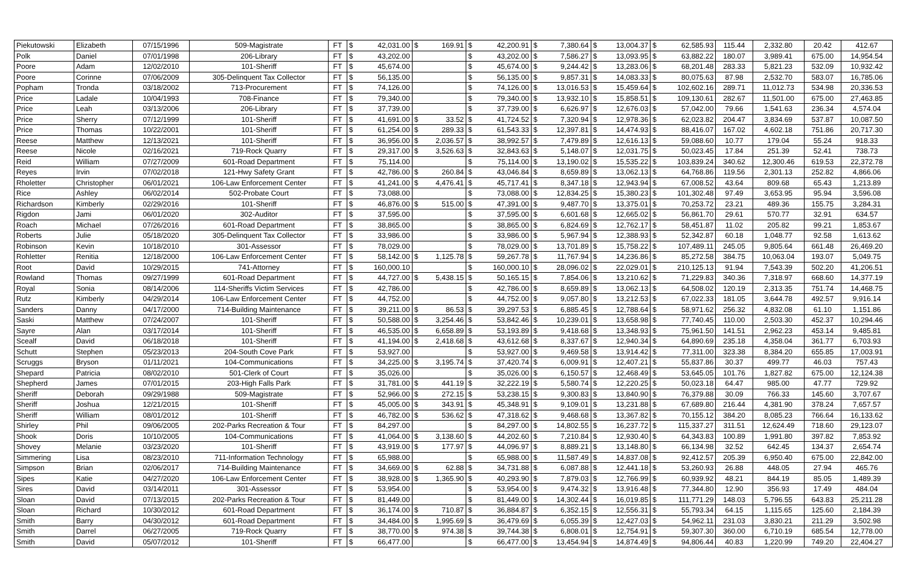| Piekutowski | Elizabeth | 07/15/1996 | 509-Magistrate | FT | $ | 42,031.00 | $ | 169.91 | $ | 42,200.91 | $ | 7,380.64 | $ | 13,004.37 | $ | 62,585.93 | 115.44 | 2,332.80 | 20.42 | 412.67 |
| Polk | Daniel | 07/01/1998 | 206-Library | FT | $ | 43,202.00 | | | $ | 43,202.00 | $ | 7,586.27 | $ | 13,093.95 | $ | 63,882.22 | 180.07 | 3,989.41 | 675.00 | 14,954.54 |
| Poore | Adam | 12/02/2010 | 101-Sheriff | FT | $ | 45,674.00 | | | $ | 45,674.00 | $ | 9,244.42 | $ | 13,283.06 | $ | 68,201.48 | 283.33 | 5,821.23 | 532.09 | 10,932.42 |
| Poore | Corinne | 07/06/2009 | 305-Delinquent Tax Collector | FT | $ | 56,135.00 | | | $ | 56,135.00 | $ | 9,857.31 | $ | 14,083.33 | $ | 80,075.63 | 87.98 | 2,532.70 | 583.07 | 16,785.06 |
| Popham | Tronda | 03/18/2002 | 713-Procurement | FT | $ | 74,126.00 | | | $ | 74,126.00 | $ | 13,016.53 | $ | 15,459.64 | $ | 102,602.16 | 289.71 | 11,012.73 | 534.98 | 20,336.53 |
| Price | Ladale | 10/04/1993 | 708-Finance | FT | $ | 79,340.00 | | | $ | 79,340.00 | $ | 13,932.10 | $ | 15,858.51 | $ | 109,130.61 | 282.67 | 11,501.00 | 675.00 | 27,463.85 |
| Price | Leah | 03/13/2006 | 206-Library | FT | $ | 37,739.00 | | | $ | 37,739.00 | $ | 6,626.97 | $ | 12,676.03 | $ | 57,042.00 | 79.66 | 1,541.63 | 236.34 | 4,574.04 |
| Price | Sherry | 07/12/1999 | 101-Sheriff | FT | $ | 41,691.00 | $ | 33.52 | $ | 41,724.52 | $ | 7,320.94 | $ | 12,978.36 | $ | 62,023.82 | 204.47 | 3,834.69 | 537.87 | 10,087.50 |
| Price | Thomas | 10/22/2001 | 101-Sheriff | FT | $ | 61,254.00 | $ | 289.33 | $ | 61,543.33 | $ | 12,397.81 | $ | 14,474.93 | $ | 88,416.07 | 167.02 | 4,602.18 | 751.86 | 20,717.30 |
| Reese | Matthew | 12/13/2021 | 101-Sheriff | FT | $ | 36,956.00 | $ | 2,036.57 | $ | 38,992.57 | $ | 7,479.89 | $ | 12,616.13 | $ | 59,088.60 | 10.77 | 179.04 | 55.24 | 918.33 |
| Reese | Nicole | 02/16/2021 | 719-Rock Quarry | FT | $ | 29,317.00 | $ | 3,526.63 | $ | 32,843.63 | $ | 5,148.07 | $ | 12,031.75 | $ | 50,023.45 | 17.84 | 251.39 | 52.41 | 738.73 |
| Reid | William | 07/27/2009 | 601-Road Department | FT | $ | 75,114.00 | | | $ | 75,114.00 | $ | 13,190.02 | $ | 15,535.22 | $ | 103,839.24 | 340.62 | 12,300.46 | 619.53 | 22,372.78 |
| Reyes | Irvin | 07/02/2018 | 121-Hwy Safety Grant | FT | $ | 42,786.00 | $ | 260.84 | $ | 43,046.84 | $ | 8,659.89 | $ | 13,062.13 | $ | 64,768.86 | 119.56 | 2,301.13 | 252.82 | 4,866.06 |
| Rholetter | Christopher | 06/01/2021 | 106-Law Enforcement Center | FT | $ | 41,241.00 | $ | 4,476.41 | $ | 45,717.41 | $ | 8,347.18 | $ | 12,943.94 | $ | 67,008.52 | 43.64 | 809.68 | 65.43 | 1,213.89 |
| Rice | Ashley | 06/02/2014 | 502-Probate Court | FT | $ | 73,088.00 | | | $ | 73,088.00 | $ | 12,834.25 | $ | 15,380.23 | $ | 101,302.48 | 97.49 | 3,653.95 | 95.94 | 3,596.08 |
| Richardson | Kimberly | 02/29/2016 | 101-Sheriff | FT | $ | 46,876.00 | $ | 515.00 | $ | 47,391.00 | $ | 9,487.70 | $ | 13,375.01 | $ | 70,253.72 | 23.21 | 489.36 | 155.75 | 3,284.31 |
| Rigdon | Jami | 06/01/2020 | 302-Auditor | FT | $ | 37,595.00 | | | $ | 37,595.00 | $ | 6,601.68 | $ | 12,665.02 | $ | 56,861.70 | 29.61 | 570.77 | 32.91 | 634.57 |
| Roach | Michael | 07/26/2016 | 601-Road Department | FT | $ | 38,865.00 | | | $ | 38,865.00 | $ | 6,824.69 | $ | 12,762.17 | $ | 58,451.87 | 11.02 | 205.82 | 99.21 | 1,853.67 |
| Roberts | Julie | 05/18/2020 | 305-Delinquent Tax Collector | FT | $ | 33,986.00 | | | $ | 33,986.00 | $ | 5,967.94 | $ | 12,388.93 | $ | 52,342.87 | 60.18 | 1,048.77 | 92.58 | 1,613.62 |
| Robinson | Kevin | 10/18/2010 | 301-Assessor | FT | $ | 78,029.00 | | | $ | 78,029.00 | $ | 13,701.89 | $ | 15,758.22 | $ | 107,489.11 | 245.05 | 9,805.64 | 661.48 | 26,469.20 |
| Rohletter | Renitia | 12/18/2000 | 106-Law Enforcement Center | FT | $ | 58,142.00 | $ | 1,125.78 | $ | 59,267.78 | $ | 11,767.94 | $ | 14,236.86 | $ | 85,272.58 | 384.75 | 10,063.04 | 193.07 | 5,049.75 |
| Root | David | 10/29/2015 | 741-Attorney | FT | $ | 160,000.10 | | | $ | 160,000.10 | $ | 28,096.02 | $ | 22,029.01 | $ | 210,125.13 | 91.94 | 7,543.39 | 502.20 | 41,206.51 |
| Rowland | Thomas | 09/27/1999 | 601-Road Department | FT | $ | 44,727.00 | $ | 5,438.15 | $ | 50,165.15 | $ | 7,854.06 | $ | 13,210.62 | $ | 71,229.83 | 340.36 | 7,318.97 | 668.60 | 14,377.19 |
| Royal | Sonia | 08/14/2006 | 114-Sheriffs Victim Services | FT | $ | 42,786.00 | | | $ | 42,786.00 | $ | 8,659.89 | $ | 13,062.13 | $ | 64,508.02 | 120.19 | 2,313.35 | 751.74 | 14,468.75 |
| Rutz | Kimberly | 04/29/2014 | 106-Law Enforcement Center | FT | $ | 44,752.00 | | | $ | 44,752.00 | $ | 9,057.80 | $ | 13,212.53 | $ | 67,022.33 | 181.05 | 3,644.78 | 492.57 | 9,916.14 |
| Sanders | Danny | 04/17/2000 | 714-Building Maintenance | FT | $ | 39,211.00 | $ | 86.53 | $ | 39,297.53 | $ | 6,885.45 | $ | 12,788.64 | $ | 58,971.62 | 256.32 | 4,832.08 | 61.10 | 1,151.86 |
| Saski | Matthew | 07/24/2007 | 101-Sheriff | FT | $ | 50,588.00 | $ | 3,254.46 | $ | 53,842.46 | $ | 10,239.01 | $ | 13,658.98 | $ | 77,740.45 | 110.00 | 2,503.30 | 452.37 | 10,294.46 |
| Sayre | Alan | 03/17/2014 | 101-Sheriff | FT | $ | 46,535.00 | $ | 6,658.89 | $ | 53,193.89 | $ | 9,418.68 | $ | 13,348.93 | $ | 75,961.50 | 141.51 | 2,962.23 | 453.14 | 9,485.81 |
| Scealf | David | 06/18/2018 | 101-Sheriff | FT | $ | 41,194.00 | $ | 2,418.68 | $ | 43,612.68 | $ | 8,337.67 | $ | 12,940.34 | $ | 64,890.69 | 235.18 | 4,358.04 | 361.77 | 6,703.93 |
| Schutt | Stephen | 05/23/2013 | 204-South Cove Park | FT | $ | 53,927.00 | | | $ | 53,927.00 | $ | 9,469.58 | $ | 13,914.42 | $ | 77,311.00 | 323.38 | 8,384.20 | 655.85 | 17,003.91 |
| Scruggs | Bryson | 01/11/2021 | 104-Communications | FT | $ | 34,225.00 | $ | 3,195.74 | $ | 37,420.74 | $ | 6,009.91 | $ | 12,407.21 | $ | 55,837.86 | 30.37 | 499.77 | 46.03 | 757.43 |
| Shepard | Patricia | 08/02/2010 | 501-Clerk of Court | FT | $ | 35,026.00 | | | $ | 35,026.00 | $ | 6,150.57 | $ | 12,468.49 | $ | 53,645.05 | 101.76 | 1,827.82 | 675.00 | 12,124.38 |
| Shepherd | James | 07/01/2015 | 203-High Falls Park | FT | $ | 31,781.00 | $ | 441.19 | $ | 32,222.19 | $ | 5,580.74 | $ | 12,220.25 | $ | 50,023.18 | 64.47 | 985.00 | 47.77 | 729.92 |
| Sheriff | Deborah | 09/29/1988 | 509-Magistrate | FT | $ | 52,966.00 | $ | 272.15 | $ | 53,238.15 | $ | 9,300.83 | $ | 13,840.90 | $ | 76,379.88 | 30.09 | 766.33 | 145.60 | 3,707.67 |
| Sheriff | Joshua | 12/21/2015 | 101-Sheriff | FT | $ | 45,005.00 | $ | 343.91 | $ | 45,348.91 | $ | 9,109.01 | $ | 13,231.88 | $ | 67,689.80 | 216.44 | 4,381.90 | 378.24 | 7,657.57 |
| Sheriff | William | 08/01/2012 | 101-Sheriff | FT | $ | 46,782.00 | $ | 536.62 | $ | 47,318.62 | $ | 9,468.68 | $ | 13,367.82 | $ | 70,155.12 | 384.20 | 8,085.23 | 766.64 | 16,133.62 |
| Shirley | Phil | 09/06/2005 | 202-Parks Recreation & Tour | FT | $ | 84,297.00 | | | $ | 84,297.00 | $ | 14,802.55 | $ | 16,237.72 | $ | 115,337.27 | 311.51 | 12,624.49 | 718.60 | 29,123.07 |
| Shook | Doris | 10/10/2005 | 104-Communications | FT | $ | 41,064.00 | $ | 3,138.60 | $ | 44,202.60 | $ | 7,210.84 | $ | 12,930.40 | $ | 64,343.83 | 100.89 | 1,991.80 | 397.82 | 7,853.92 |
| Shovey | Melanie | 03/23/2020 | 101-Sheriff | FT | $ | 43,919.00 | $ | 177.97 | $ | 44,096.97 | $ | 8,889.21 | $ | 13,148.80 | $ | 66,134.98 | 32.52 | 642.45 | 134.37 | 2,654.74 |
| Simmering | Lisa | 08/23/2010 | 711-Information Technology | FT | $ | 65,988.00 | | | $ | 65,988.00 | $ | 11,587.49 | $ | 14,837.08 | $ | 92,412.57 | 205.39 | 6,950.40 | 675.00 | 22,842.00 |
| Simpson | Brian | 02/06/2017 | 714-Building Maintenance | FT | $ | 34,669.00 | $ | 62.88 | $ | 34,731.88 | $ | 6,087.88 | $ | 12,441.18 | $ | 53,260.93 | 26.88 | 448.05 | 27.94 | 465.76 |
| Sipes | Katie | 04/27/2020 | 106-Law Enforcement Center | FT | $ | 38,928.00 | $ | 1,365.90 | $ | 40,293.90 | $ | 7,879.03 | $ | 12,766.99 | $ | 60,939.92 | 48.21 | 844.19 | 85.05 | 1,489.39 |
| Sires | David | 03/14/2011 | 301-Assessor | FT | $ | 53,954.00 | | | $ | 53,954.00 | $ | 9,474.32 | $ | 13,916.48 | $ | 77,344.80 | 12.90 | 356.93 | 17.49 | 484.04 |
| Sloan | David | 07/13/2015 | 202-Parks Recreation & Tour | FT | $ | 81,449.00 | | | $ | 81,449.00 | $ | 14,302.44 | $ | 16,019.85 | $ | 111,771.29 | 148.03 | 5,796.55 | 643.83 | 25,211.28 |
| Sloan | Richard | 10/30/2012 | 601-Road Department | FT | $ | 36,174.00 | $ | 710.87 | $ | 36,884.87 | $ | 6,352.15 | $ | 12,556.31 | $ | 55,793.34 | 64.15 | 1,115.65 | 125.60 | 2,184.39 |
| Smith | Barry | 04/30/2012 | 601-Road Department | FT | $ | 34,484.00 | $ | 1,995.69 | $ | 36,479.69 | $ | 6,055.39 | $ | 12,427.03 | $ | 54,962.11 | 231.03 | 3,830.21 | 211.29 | 3,502.98 |
| Smith | Darrel | 06/27/2005 | 719-Rock Quarry | FT | $ | 38,770.00 | $ | 974.38 | $ | 39,744.38 | $ | 6,808.01 | $ | 12,754.91 | $ | 59,307.30 | 360.00 | 6,710.19 | 685.54 | 12,778.00 |
| Smith | David | 05/07/2012 | 101-Sheriff | FT | $ | 66,477.00 | | | $ | 66,477.00 | $ | 13,454.94 | $ | 14,874.49 | $ | 94,806.44 | 40.83 | 1,220.99 | 749.20 | 22,404.27 |